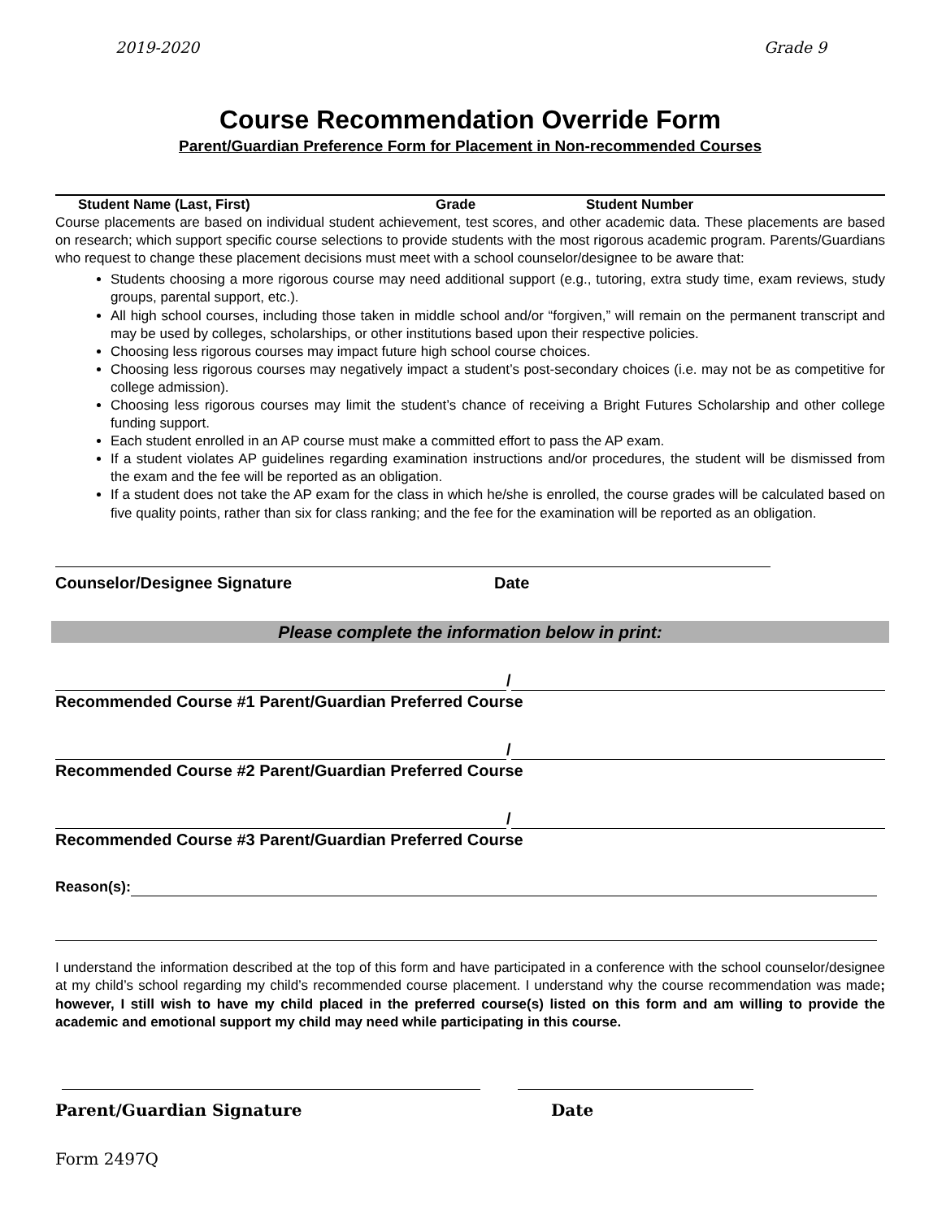2019-2020 Grade 9
Course Recommendation Override Form
Parent/Guardian Preference Form for Placement in Non-recommended Courses
Student Name (Last, First) Grade Student Number
Course placements are based on individual student achievement, test scores, and other academic data. These placements are based on research; which support specific course selections to provide students with the most rigorous academic program. Parents/Guardians who request to change these placement decisions must meet with a school counselor/designee to be aware that:
Students choosing a more rigorous course may need additional support (e.g., tutoring, extra study time, exam reviews, study groups, parental support, etc.).
All high school courses, including those taken in middle school and/or “forgiven,” will remain on the permanent transcript and may be used by colleges, scholarships, or other institutions based upon their respective policies.
Choosing less rigorous courses may impact future high school course choices.
Choosing less rigorous courses may negatively impact a student’s post-secondary choices (i.e. may not be as competitive for college admission).
Choosing less rigorous courses may limit the student’s chance of receiving a Bright Futures Scholarship and other college funding support.
Each student enrolled in an AP course must make a committed effort to pass the AP exam.
If a student violates AP guidelines regarding examination instructions and/or procedures, the student will be dismissed from the exam and the fee will be reported as an obligation.
If a student does not take the AP exam for the class in which he/she is enrolled, the course grades will be calculated based on five quality points, rather than six for class ranking; and the fee for the examination will be reported as an obligation.
Counselor/Designee Signature Date
Please complete the information below in print:
/
Recommended Course #1 Parent/Guardian Preferred Course
/
Recommended Course #2 Parent/Guardian Preferred Course
/
Recommended Course #3 Parent/Guardian Preferred Course
Reason(s):
I understand the information described at the top of this form and have participated in a conference with the school counselor/designee at my child’s school regarding my child’s recommended course placement. I understand why the course recommendation was made; however, I still wish to have my child placed in the preferred course(s) listed on this form and am willing to provide the academic and emotional support my child may need while participating in this course.
Parent/Guardian Signature Date
Form 2497Q